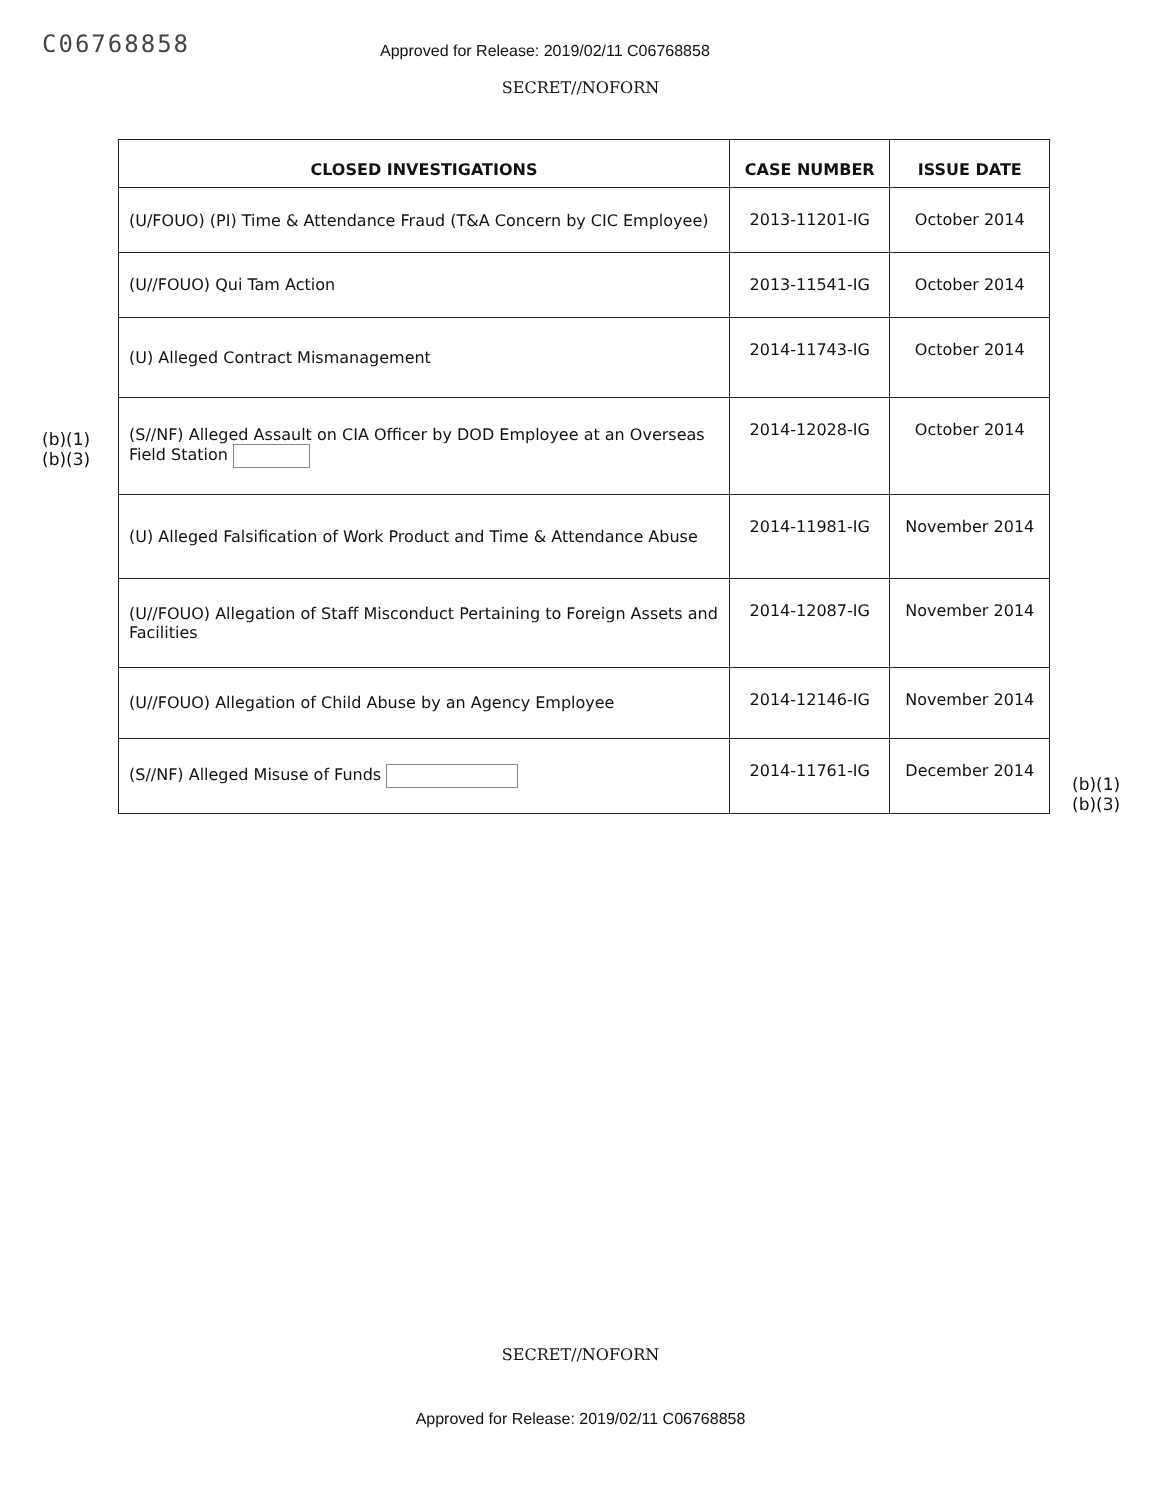C06768858
Approved for Release: 2019/02/11 C06768858
SECRET//NOFORN
(b)(1)
(b)(3)
| CLOSED INVESTIGATIONS | CASE NUMBER | ISSUE DATE |
| --- | --- | --- |
| (U/FOUO) (PI) Time & Attendance Fraud (T&A Concern by CIC Employee) | 2013-11201-IG | October 2014 |
| (U//FOUO) Qui Tam Action | 2013-11541-IG | October 2014 |
| (U) Alleged Contract Mismanagement | 2014-11743-IG | October 2014 |
| (S//NF) Alleged Assault on CIA Officer by DOD Employee at an Overseas Field Station | 2014-12028-IG | October 2014 |
| (U) Alleged Falsification of Work Product and Time & Attendance Abuse | 2014-11981-IG | November 2014 |
| (U//FOUO) Allegation of Staff Misconduct Pertaining to Foreign Assets and Facilities | 2014-12087-IG | November 2014 |
| (U//FOUO) Allegation of Child Abuse by an Agency Employee | 2014-12146-IG | November 2014 |
| (S//NF) Alleged Misuse of Funds | 2014-11761-IG | December 2014 |
(b)(1)
(b)(3)
SECRET//NOFORN
Approved for Release: 2019/02/11 C06768858